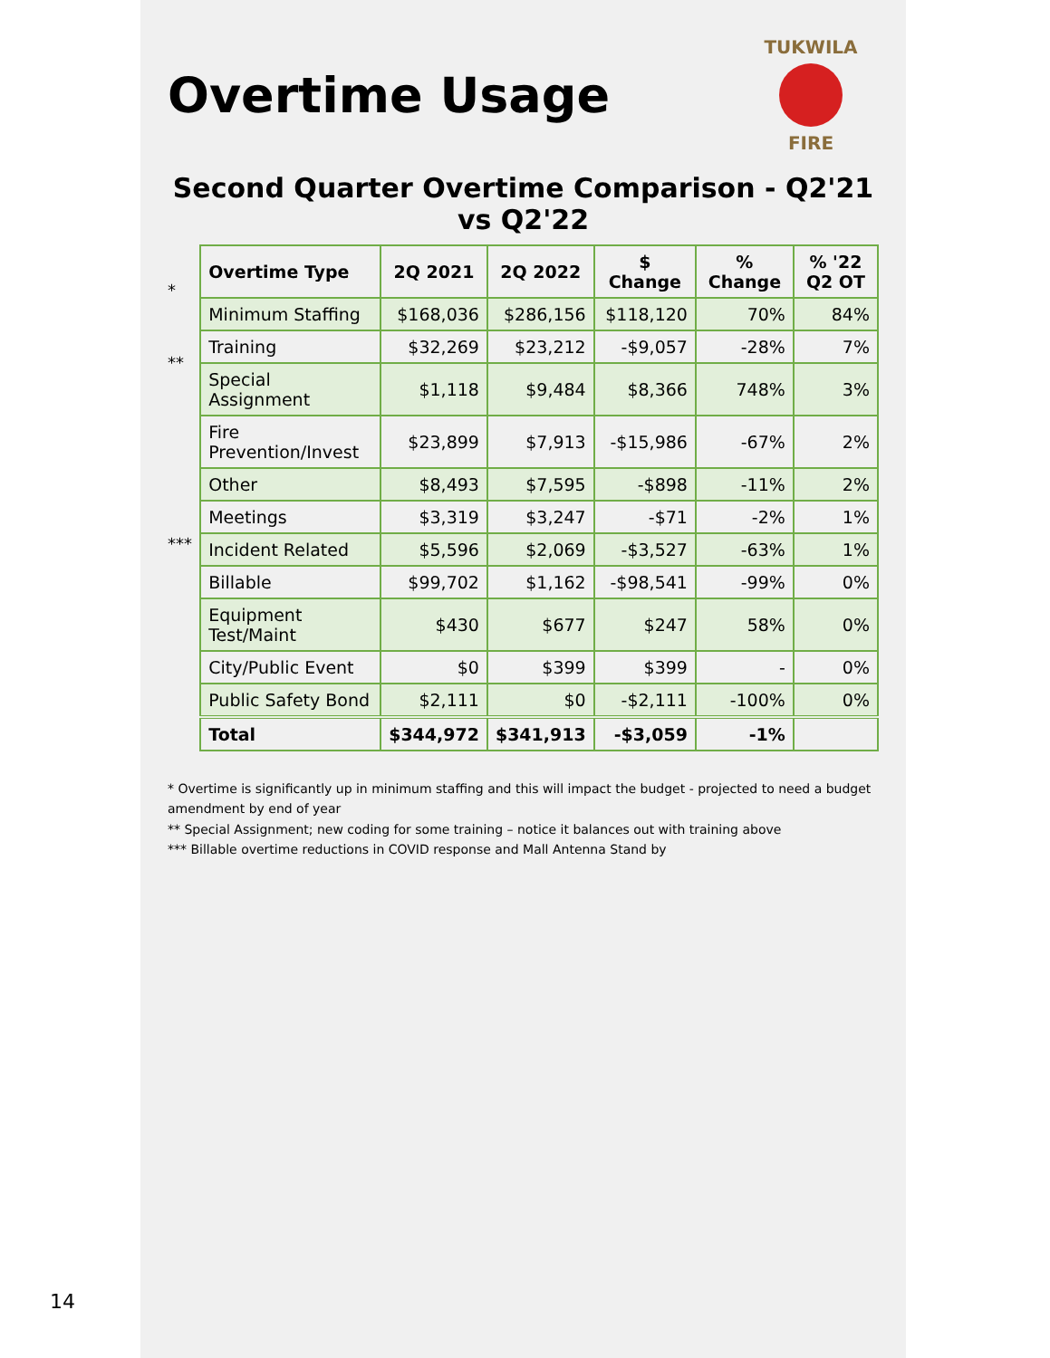14
Overtime Usage
TUKWILA
FIRE
Second Quarter Overtime Comparison - Q2'21 vs Q2'22
*
**
***
| Overtime Type | 2Q 2021 | 2Q 2022 | $ Change | % Change | % '22 Q2 OT |
| --- | --- | --- | --- | --- | --- |
| Minimum Staffing | $168,036 | $286,156 | $118,120 | 70% | 84% |
| Training | $32,269 | $23,212 | -$9,057 | -28% | 7% |
| Special Assignment | $1,118 | $9,484 | $8,366 | 748% | 3% |
| Fire Prevention/Invest | $23,899 | $7,913 | -$15,986 | -67% | 2% |
| Other | $8,493 | $7,595 | -$898 | -11% | 2% |
| Meetings | $3,319 | $3,247 | -$71 | -2% | 1% |
| Incident Related | $5,596 | $2,069 | -$3,527 | -63% | 1% |
| Billable | $99,702 | $1,162 | -$98,541 | -99% | 0% |
| Equipment Test/Maint | $430 | $677 | $247 | 58% | 0% |
| City/Public Event | $0 | $399 | $399 | - | 0% |
| Public Safety Bond | $2,111 | $0 | -$2,111 | -100% | 0% |
| Total | $344,972 | $341,913 | -$3,059 | -1% | |
* Overtime is significantly up in minimum staffing and this will impact the budget - projected to need a budget amendment by end of year
** Special Assignment; new coding for some training – notice it balances out with training above
*** Billable overtime reductions in COVID response and Mall Antenna Stand by